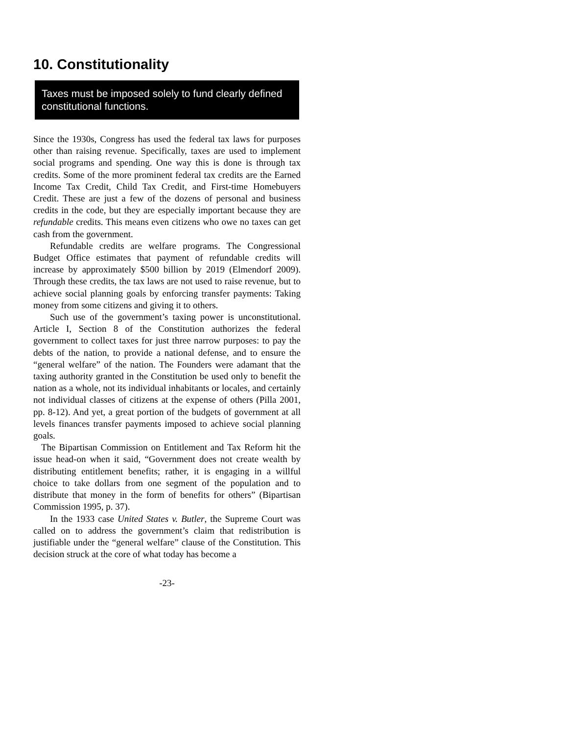10. Constitutionality
Taxes must be imposed solely to fund clearly defined constitutional functions.
Since the 1930s, Congress has used the federal tax laws for purposes other than raising revenue. Specifically, taxes are used to implement social programs and spending. One way this is done is through tax credits. Some of the more prominent federal tax credits are the Earned Income Tax Credit, Child Tax Credit, and First-time Homebuyers Credit. These are just a few of the dozens of personal and business credits in the code, but they are especially important because they are refundable credits. This means even citizens who owe no taxes can get cash from the government.
Refundable credits are welfare programs. The Congressional Budget Office estimates that payment of refundable credits will increase by approximately $500 billion by 2019 (Elmendorf 2009). Through these credits, the tax laws are not used to raise revenue, but to achieve social planning goals by enforcing transfer payments: Taking money from some citizens and giving it to others.
Such use of the government’s taxing power is unconstitutional. Article I, Section 8 of the Constitution authorizes the federal government to collect taxes for just three narrow purposes: to pay the debts of the nation, to provide a national defense, and to ensure the “general welfare” of the nation. The Founders were adamant that the taxing authority granted in the Constitution be used only to benefit the nation as a whole, not its individual inhabitants or locales, and certainly not individual classes of citizens at the expense of others (Pilla 2001, pp. 8-12). And yet, a great portion of the budgets of government at all levels finances transfer payments imposed to achieve social planning goals.
The Bipartisan Commission on Entitlement and Tax Reform hit the issue head-on when it said, “Government does not create wealth by distributing entitlement benefits; rather, it is engaging in a willful choice to take dollars from one segment of the population and to distribute that money in the form of benefits for others” (Bipartisan Commission 1995, p. 37).
In the 1933 case United States v. Butler, the Supreme Court was called on to address the government’s claim that redistribution is justifiable under the “general welfare” clause of the Constitution. This decision struck at the core of what today has become a
-23-